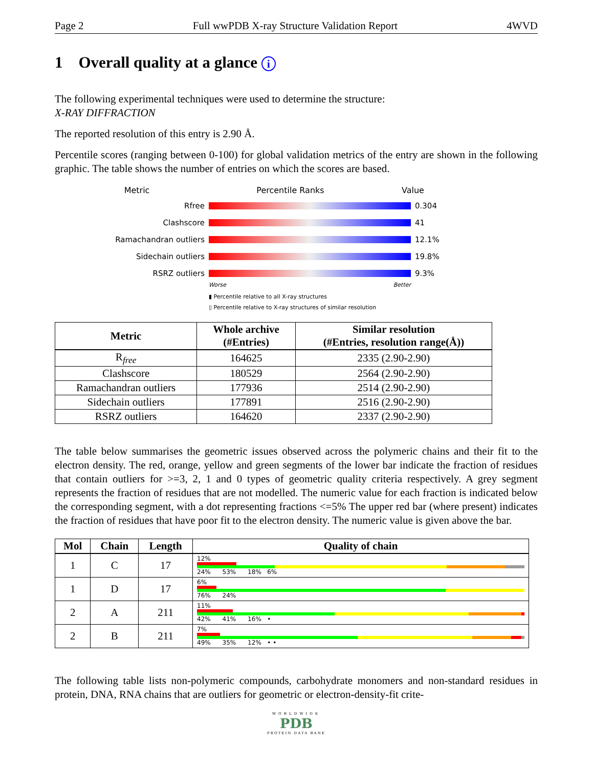Page 2 Full wwPDB X-ray Structure Validation Report 4WVD
1 Overall quality at a glance i
The following experimental techniques were used to determine the structure:
X-RAY DIFFRACTION
The reported resolution of this entry is 2.90 Å.
Percentile scores (ranging between 0-100) for global validation metrics of the entry are shown in the following graphic. The table shows the number of entries on which the scores are based.
Metric Percentile Ranks Value
Rfree 0.304
Clashscore 41
Ramachandran outliers 12.1%
Sidechain outliers 19.8%
RSRZ outliers 9.3%
Worse Better
▮ Percentile relative to all X-ray structures
▯ Percentile relative to X-ray structures of similar resolution
| Metric | Whole archive (#Entries) | Similar resolution (#Entries, resolution range(Å)) |
| --- | --- | --- |
| R<sub>free</sub> | 164625 | 2335 (2.90-2.90) |
| Clashscore | 180529 | 2564 (2.90-2.90) |
| Ramachandran outliers | 177936 | 2514 (2.90-2.90) |
| Sidechain outliers | 177891 | 2516 (2.90-2.90) |
| RSRZ outliers | 164620 | 2337 (2.90-2.90) |
The table below summarises the geometric issues observed across the polymeric chains and their fit to the electron density. The red, orange, yellow and green segments of the lower bar indicate the fraction of residues that contain outliers for >=3, 2, 1 and 0 types of geometric quality criteria respectively. A grey segment represents the fraction of residues that are not modelled. The numeric value for each fraction is indicated below the corresponding segment, with a dot representing fractions <=5% The upper red bar (where present) indicates the fraction of residues that have poor fit to the electron density. The numeric value is given above the bar.
| Mol | Chain | Length | Quality of chain |
| --- | --- | --- | --- |
| 1 | C | 17 | 12% 24% 53% 18% 6% |
| 1 | D | 17 | 6% 76% 24% |
| 2 | A | 211 | 11% 42% 41% 16% • |
| 2 | B | 211 | 7% 49% 35% 12% • • |
The following table lists non-polymeric compounds, carbohydrate monomers and non-standard residues in protein, DNA, RNA chains that are outliers for geometric or electron-density-fit crite-
WORLDWIDE
PDB
PROTEIN DATA BANK